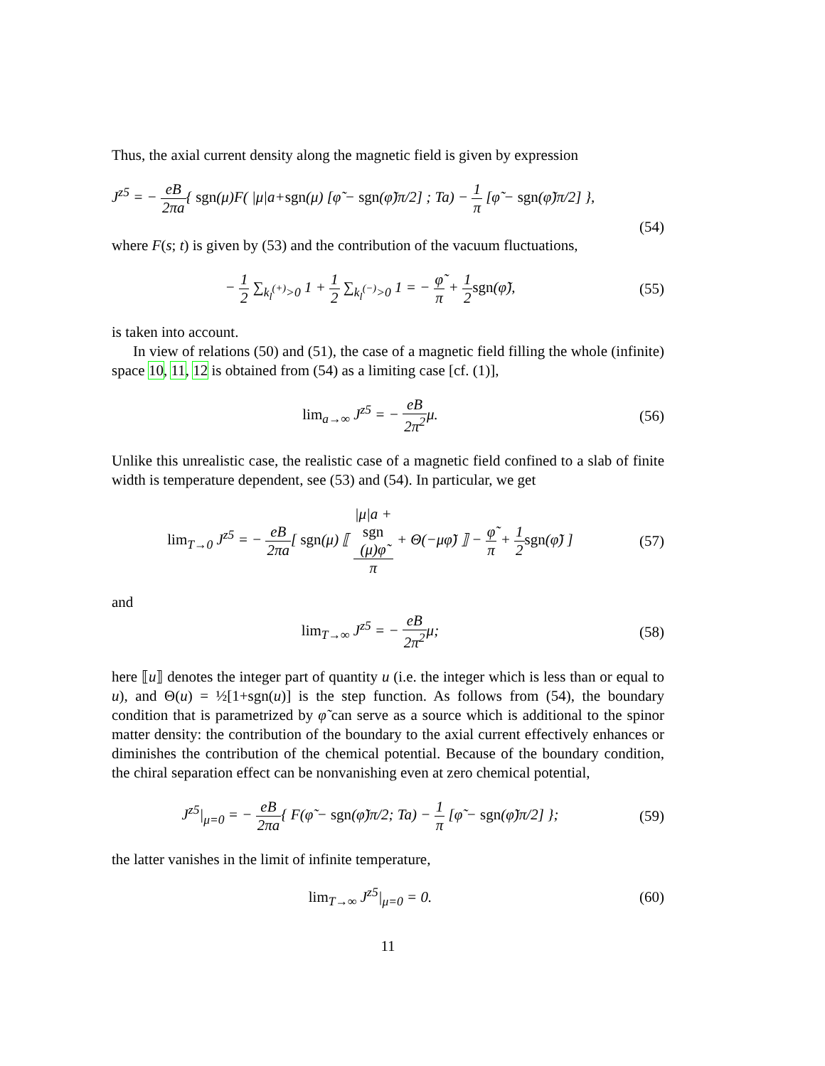Thus, the axial current density along the magnetic field is given by expression
J<sup>z5</sup> = − eB 2πa{ sgn(μ)F( |μ|a+sgn(μ) [φ̃ − sgn(φ̃)π/2] ; Ta) − 1 π [φ̃ − sgn(φ̃)π/2] },
(54)
where F(s; t) is given by (53) and the contribution of the vacuum fluctuations,
− 1 2 ∑<sub>k<sub>l</sub><sup>(+)</sup>>0</sub> 1 + 1 2 ∑<sub>k<sub>l</sub><sup>(−)</sup>>0</sub> 1 = − φ̃ π + 1 2 sgn(φ̃),
(55)
is taken into account.
In view of relations (50) and (51), the case of a magnetic field filling the whole (infinite) space 10, 11, 12 is obtained from (54) as a limiting case [cf. (1)],
lim<sub>a→∞</sub> J<sup>z5</sup> = − eB 2π<sup>2</sup>μ.
(56)
Unlike this unrealistic case, the realistic case of a magnetic field confined to a slab of finite width is temperature dependent, see (53) and (54). In particular, we get
lim<sub>T→0</sub> J<sup>z5</sup> = − eB 2πa[ sgn(μ) ⟦ |μ|a +
sgn
(μ)φ̃ π + Θ(−μφ̃) ⟧ − φ̃ π + 1 2 sgn(φ̃) ]
(57)
and
lim<sub>T→∞</sub> J<sup>z5</sup> = − eB 2π<sup>2</sup>μ;
(58)
here ⟦u⟧ denotes the integer part of quantity u (i.e. the integer which is less than or equal to u), and Θ(u) = ½[1+sgn(u)] is the step function. As follows from (54), the boundary condition that is parametrized by φ̃ can serve as a source which is additional to the spinor matter density: the contribution of the boundary to the axial current effectively enhances or diminishes the contribution of the chemical potential. Because of the boundary condition, the chiral separation effect can be nonvanishing even at zero chemical potential,
J<sup>z5</sup>|<sub>μ=0</sub> = − eB 2πa{ F(φ̃ − sgn(φ̃)π/2; Ta) − 1 π [φ̃ − sgn(φ̃)π/2] };
(59)
the latter vanishes in the limit of infinite temperature,
lim<sub>T→∞</sub> J<sup>z5</sup>|<sub>μ=0</sub> = 0.
(60)
11